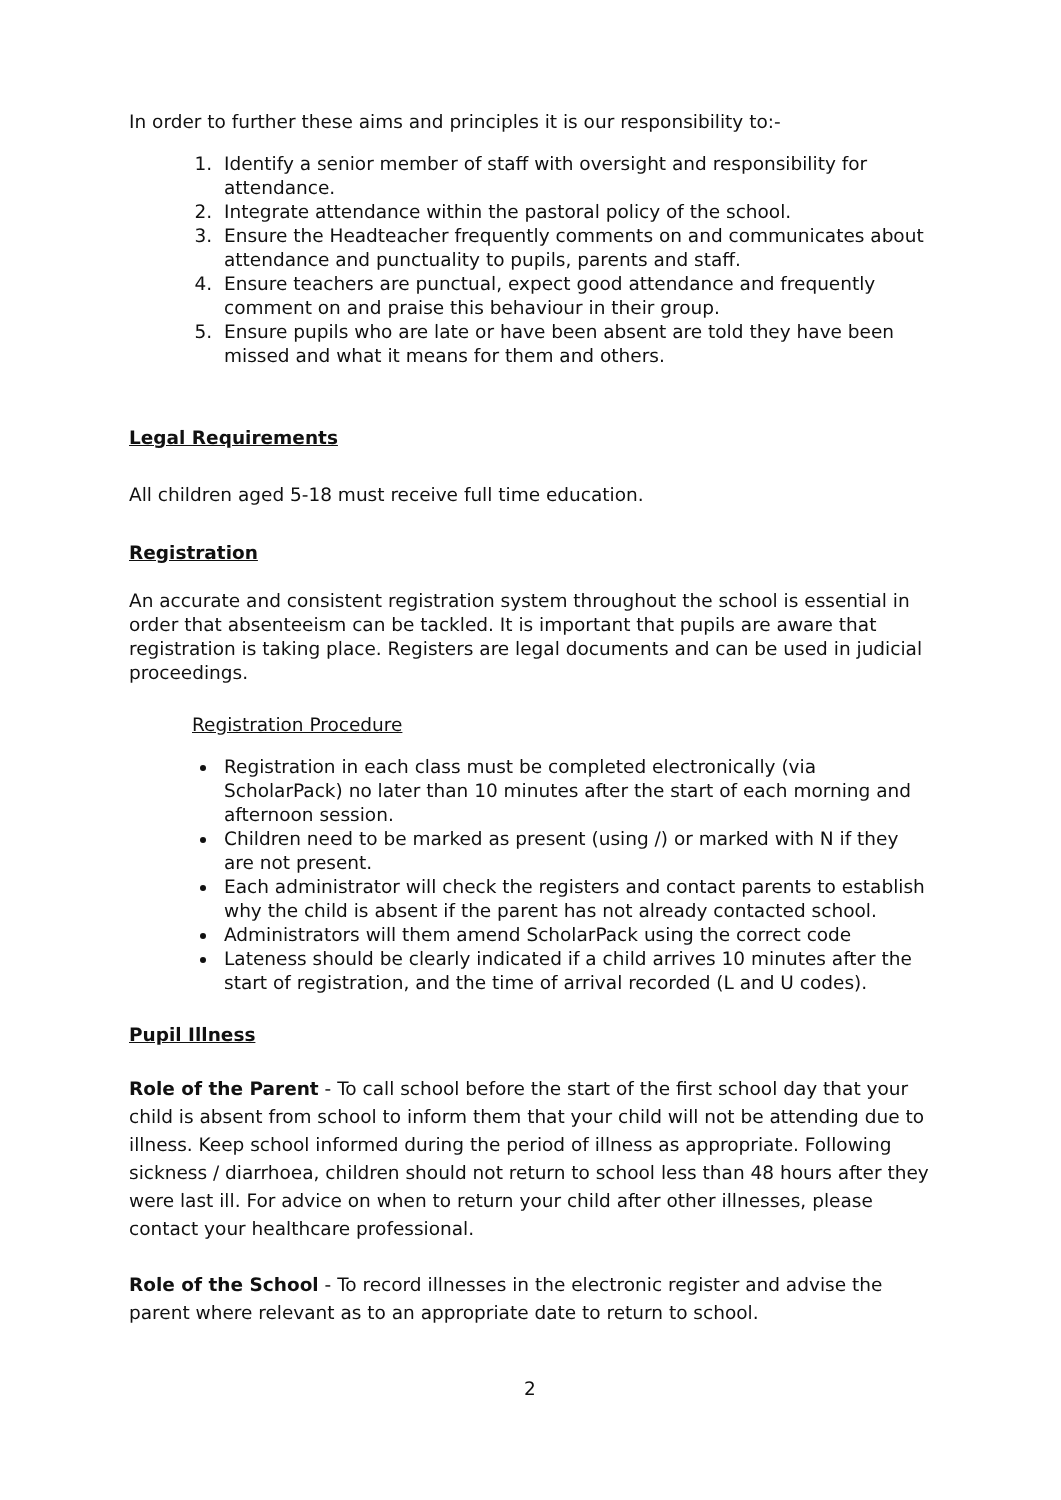In order to further these aims and principles it is our responsibility to:-
1. Identify a senior member of staff with oversight and responsibility for attendance.
2. Integrate attendance within the pastoral policy of the school.
3. Ensure the Headteacher frequently comments on and communicates about attendance and punctuality to pupils, parents and staff.
4. Ensure teachers are punctual, expect good attendance and frequently comment on and praise this behaviour in their group.
5. Ensure pupils who are late or have been absent are told they have been missed and what it means for them and others.
Legal Requirements
All children aged 5-18 must receive full time education.
Registration
An accurate and consistent registration system throughout the school is essential in order that absenteeism can be tackled. It is important that pupils are aware that registration is taking place. Registers are legal documents and can be used in judicial proceedings.
Registration Procedure
Registration in each class must be completed electronically (via ScholarPack) no later than 10 minutes after the start of each morning and afternoon session.
Children need to be marked as present (using /) or marked with N if they are not present.
Each administrator will check the registers and contact parents to establish why the child is absent if the parent has not already contacted school.
Administrators will them amend ScholarPack using the correct code
Lateness should be clearly indicated if a child arrives 10 minutes after the start of registration, and the time of arrival recorded (L and U codes).
Pupil Illness
Role of the Parent - To call school before the start of the first school day that your child is absent from school to inform them that your child will not be attending due to illness. Keep school informed during the period of illness as appropriate. Following sickness / diarrhoea, children should not return to school less than 48 hours after they were last ill. For advice on when to return your child after other illnesses, please contact your healthcare professional.
Role of the School - To record illnesses in the electronic register and advise the parent where relevant as to an appropriate date to return to school.
2